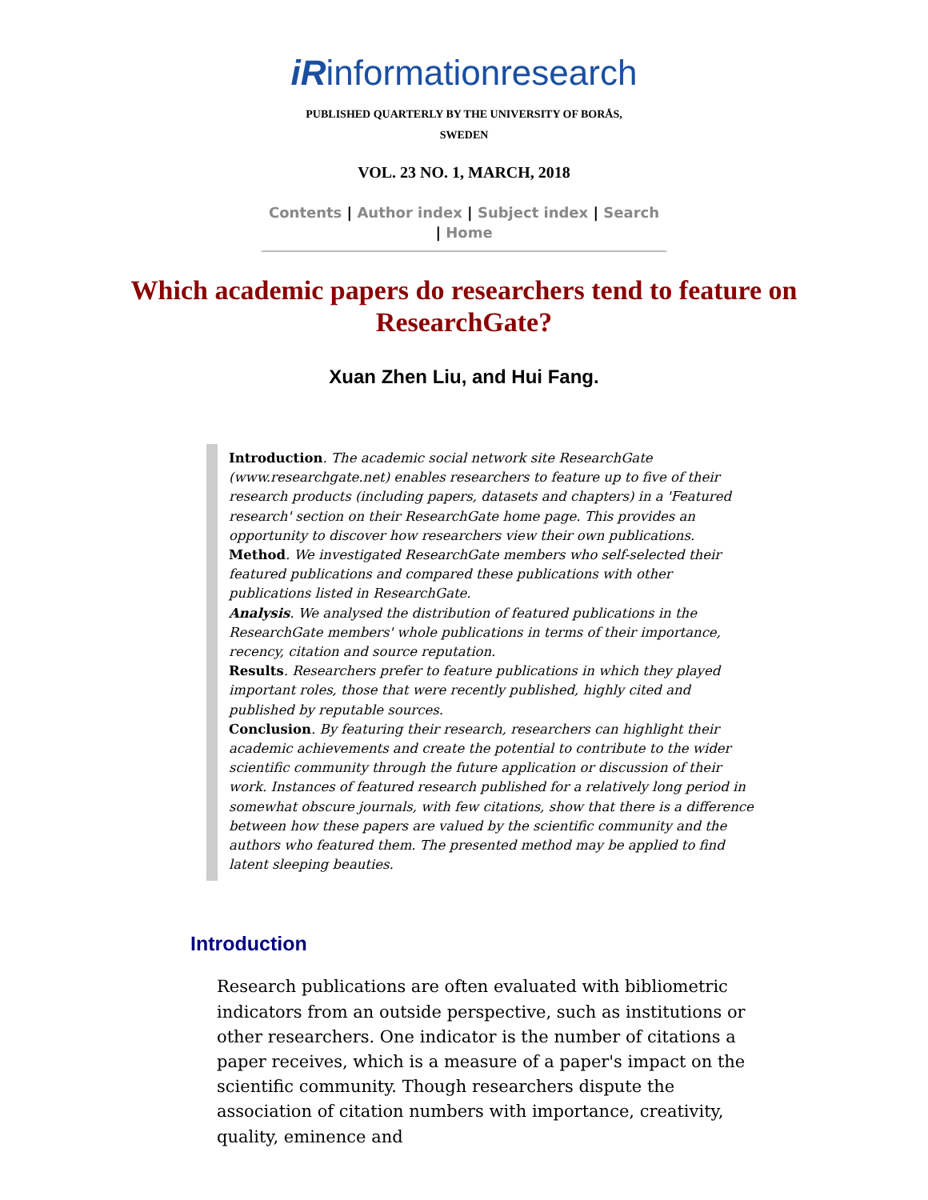iRinformationresearch
PUBLISHED QUARTERLY BY THE UNIVERSITY OF BORÅS,
SWEDEN
VOL. 23 NO. 1, MARCH, 2018
Contents | Author index | Subject index | Search
| Home
Which academic papers do researchers tend to feature on ResearchGate?
Xuan Zhen Liu, and Hui Fang.
Introduction. The academic social network site ResearchGate (www.researchgate.net) enables researchers to feature up to five of their research products (including papers, datasets and chapters) in a 'Featured research' section on their ResearchGate home page. This provides an opportunity to discover how researchers view their own publications.
Method. We investigated ResearchGate members who self-selected their featured publications and compared these publications with other publications listed in ResearchGate.
Analysis. We analysed the distribution of featured publications in the ResearchGate members' whole publications in terms of their importance, recency, citation and source reputation.
Results. Researchers prefer to feature publications in which they played important roles, those that were recently published, highly cited and published by reputable sources.
Conclusion. By featuring their research, researchers can highlight their academic achievements and create the potential to contribute to the wider scientific community through the future application or discussion of their work. Instances of featured research published for a relatively long period in somewhat obscure journals, with few citations, show that there is a difference between how these papers are valued by the scientific community and the authors who featured them. The presented method may be applied to find latent sleeping beauties.
Introduction
Research publications are often evaluated with bibliometric indicators from an outside perspective, such as institutions or other researchers. One indicator is the number of citations a paper receives, which is a measure of a paper's impact on the scientific community. Though researchers dispute the association of citation numbers with importance, creativity, quality, eminence and